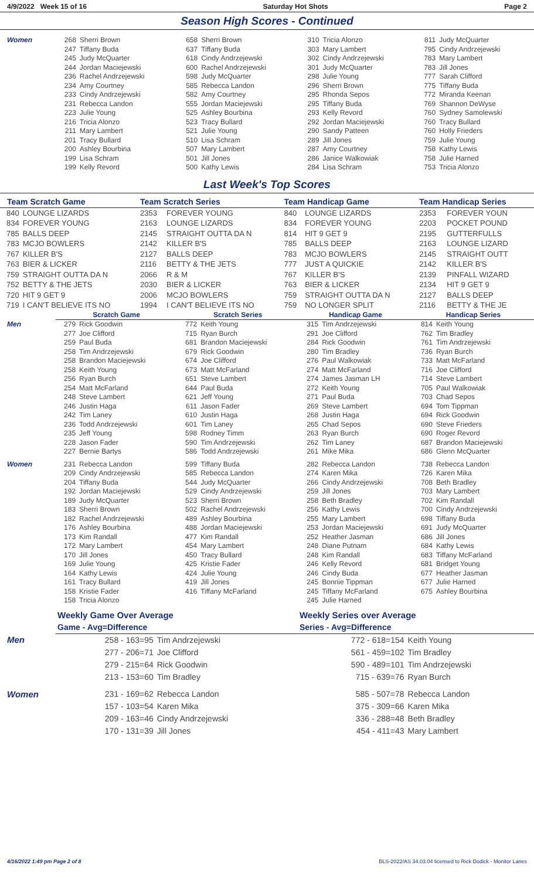4/9/2022 Week 15 of 16 Saturday Hot Shots Page 2
Season High Scores - Continued
| Women | 268 | Sherri Brown | 658 | Sherri Brown | 310 | Tricia Alonzo | 811 | Judy McQuarter |
| | 247 | Tiffany Buda | 637 | Tiffany Buda | 303 | Mary Lambert | 795 | Cindy Andrzejewski |
| | 245 | Judy McQuarter | 618 | Cindy Andrzejewski | 302 | Cindy Andrzejewski | 783 | Mary Lambert |
| | 244 | Jordan Maciejewski | 600 | Rachel Andrzejewski | 301 | Judy McQuarter | 783 | Jill Jones |
| | 236 | Rachel Andrzejewski | 598 | Judy McQuarter | 298 | Julie Young | 777 | Sarah Clifford |
| | 234 | Amy Courtney | 585 | Rebecca Landon | 296 | Sherri Brown | 775 | Tiffany Buda |
| | 233 | Cindy Andrzejewski | 582 | Amy Courtney | 295 | Rhonda Sepos | 772 | Miranda Keenan |
| | 231 | Rebecca Landon | 555 | Jordan Maciejewski | 295 | Tiffany Buda | 769 | Shannon DeWyse |
| | 223 | Julie Young | 525 | Ashley Bourbina | 293 | Kelly Revord | 760 | Sydney Samolewski |
| | 216 | Tricia Alonzo | 523 | Tracy Bullard | 292 | Jordan Maciejewski | 760 | Tracy Bullard |
| | 211 | Mary Lambert | 521 | Julie Young | 290 | Sandy Patteen | 760 | Holly Frieders |
| | 201 | Tracy Bullard | 510 | Lisa Schram | 289 | Jill Jones | 759 | Julie Young |
| | 200 | Ashley Bourbina | 507 | Mary Lambert | 287 | Amy Courtney | 758 | Kathy Lewis |
| | 199 | Lisa Schram | 501 | Jill Jones | 286 | Janice Walkowiak | 758 | Julie Harned |
| | 199 | Kelly Revord | 500 | Kathy Lewis | 284 | Lisa Schram | 753 | Tricia Alonzo |
Last Week's Top Scores
| Team Scratch Game | | Team Scratch Series | | Team Handicap Game | | Team Handicap Series | |
| --- | --- | --- | --- | --- | --- | --- | --- |
| 840 | LOUNGE LIZARDS | 2353 | FOREVER YOUNG | 840 | LOUNGE LIZARDS | 2353 | FOREVER YOUN |
| 834 | FOREVER YOUNG | 2163 | LOUNGE LIZARDS | 834 | FOREVER YOUNG | 2203 | POCKET POUND |
| 785 | BALLS DEEP | 2145 | STRAIGHT OUTTA DA N | 814 | HIT 9 GET 9 | 2195 | GUTTERFULLS |
| 783 | MCJO BOWLERS | 2142 | KILLER B'S | 785 | BALLS DEEP | 2163 | LOUNGE LIZARD |
| 767 | KILLER B'S | 2127 | BALLS DEEP | 783 | MCJO BOWLERS | 2145 | STRAIGHT OUTT |
| 763 | BIER & LICKER | 2116 | BETTY & THE JETS | 777 | JUST A QUICKIE | 2142 | KILLER B'S |
| 759 | STRAIGHT OUTTA DA N | 2066 | R & M | 767 | KILLER B'S | 2139 | PINFALL WIZARD |
| 752 | BETTY & THE JETS | 2030 | BIER & LICKER | 763 | BIER & LICKER | 2134 | HIT 9 GET 9 |
| 720 | HIT 9 GET 9 | 2006 | MCJO BOWLERS | 759 | STRAIGHT OUTTA DA N | 2127 | BALLS DEEP |
| 719 | I CAN'T BELIEVE ITS NO | 1994 | I CAN'T BELIEVE ITS NO | 759 | NO LONGER SPLIT | 2116 | BETTY & THE JE |
| | Scratch Game | | Scratch Series | | Handicap Game | | Handicap Series | |
| Men | 279 | Rick Goodwin | 772 | Keith Young | 315 | Tim Andrzejewski | 814 | Keith Young |
| | 277 | Joe Clifford | 715 | Ryan Burch | 291 | Joe Clifford | 762 | Tim Bradley |
| | 259 | Paul Buda | 681 | Brandon Maciejewski | 284 | Rick Goodwin | 761 | Tim Andrzejewski |
| | 258 | Tim Andrzejewski | 679 | Rick Goodwin | 280 | Tim Bradley | 736 | Ryan Burch |
| | 258 | Brandon Maciejewski | 674 | Joe Clifford | 276 | Paul Walkowiak | 733 | Matt McFarland |
| | 258 | Keith Young | 673 | Matt McFarland | 274 | Matt McFarland | 716 | Joe Clifford |
| | 256 | Ryan Burch | 651 | Steve Lambert | 274 | James Jasman LH | 714 | Steve Lambert |
| | 254 | Matt McFarland | 644 | Paul Buda | 272 | Keith Young | 705 | Paul Walkowiak |
| | 248 | Steve Lambert | 621 | Jeff Young | 271 | Paul Buda | 703 | Chad Sepos |
| | 246 | Justin Haga | 611 | Jason Fader | 269 | Steve Lambert | 694 | Tom Tippman |
| | 242 | Tim Laney | 610 | Justin Haga | 268 | Justin Haga | 694 | Rick Goodwin |
| | 236 | Todd Andrzejewski | 601 | Tim Laney | 265 | Chad Sepos | 690 | Steve Frieders |
| | 235 | Jeff Young | 598 | Rodney Timm | 263 | Ryan Burch | 690 | Roger Revord |
| | 228 | Jason Fader | 590 | Tim Andrzejewski | 262 | Tim Laney | 687 | Brandon Maciejewski |
| | 227 | Bernie Bartys | 586 | Todd Andrzejewski | 261 | Mike Mika | 686 | Glenn McQuarter |
| Women | 231 | Rebecca Landon | 599 | Tiffany Buda | 282 | Rebecca Landon | 738 | Rebecca Landon |
| | 209 | Cindy Andrzejewski | 585 | Rebecca Landon | 274 | Karen Mika | 726 | Karen Mika |
| | 204 | Tiffany Buda | 544 | Judy McQuarter | 266 | Cindy Andrzejewski | 708 | Beth Bradley |
| | 192 | Jordan Maciejewski | 529 | Cindy Andrzejewski | 259 | Jill Jones | 703 | Mary Lambert |
| | 189 | Judy McQuarter | 523 | Sherri Brown | 258 | Beth Bradley | 702 | Kim Randall |
| | 183 | Sherri Brown | 502 | Rachel Andrzejewski | 256 | Kathy Lewis | 700 | Cindy Andrzejewski |
| | 182 | Rachel Andrzejewski | 489 | Ashley Bourbina | 255 | Mary Lambert | 698 | Tiffany Buda |
| | 176 | Ashley Bourbina | 488 | Jordan Maciejewski | 253 | Jordan Maciejewski | 691 | Judy McQuarter |
| | 173 | Kim Randall | 477 | Kim Randall | 252 | Heather Jasman | 686 | Jill Jones |
| | 172 | Mary Lambert | 454 | Mary Lambert | 248 | Diane Putnam | 684 | Kathy Lewis |
| | 170 | Jill Jones | 450 | Tracy Bullard | 248 | Kim Randall | 683 | Tiffany McFarland |
| | 169 | Julie Young | 425 | Kristie Fader | 246 | Kelly Revord | 681 | Bridget Young |
| | 164 | Kathy Lewis | 424 | Julie Young | 246 | Cindy Buda | 677 | Heather Jasman |
| | 161 | Tracy Bullard | 419 | Jill Jones | 245 | Bonnie Tippman | 677 | Julie Harned |
| | 158 | Kristie Fader | 416 | Tiffany McFarland | 245 | Tiffany McFarland | 675 | Ashley Bourbina |
| | 158 | Tricia Alonzo | | | 245 | Julie Harned | | |
| | Weekly Game Over Average | | Weekly Series over Average | |
| | Game - Avg=Difference | | Series - Avg=Difference | |
| Men | 258 - 163=95 | Tim Andrzejewski | 772 - 618=154 | Keith Young |
| | 277 - 206=71 | Joe Clifford | 561 - 459=102 | Tim Bradley |
| | 279 - 215=64 | Rick Goodwin | 590 - 489=101 | Tim Andrzejewski |
| | 213 - 153=60 | Tim Bradley | 715 - 639=76 | Ryan Burch |
| Women | 231 - 169=62 | Rebecca Landon | 585 - 507=78 | Rebecca Landon |
| | 157 - 103=54 | Karen Mika | 375 - 309=66 | Karen Mika |
| | 209 - 163=46 | Cindy Andrzejewski | 336 - 288=48 | Beth Bradley |
| | 170 - 131=39 | Jill Jones | 454 - 411=43 | Mary Lambert |
4/16/2022 1:49 pm Page 2 of 8 BLS-2022/AS 34.03.04 licensed to Rick Dodick - Monitor Lanes